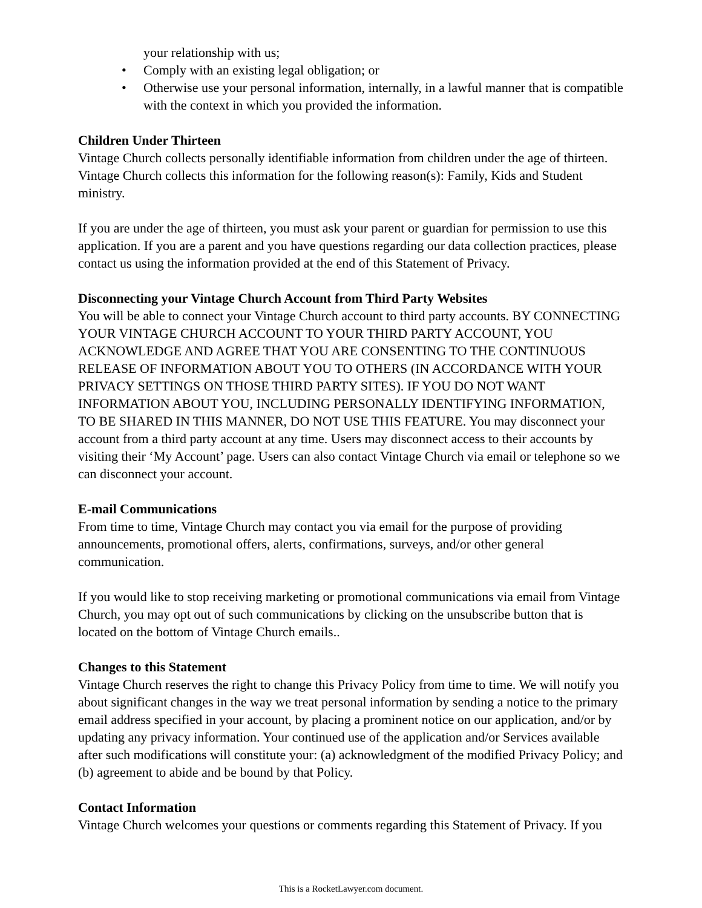your relationship with us;
• Comply with an existing legal obligation; or
• Otherwise use your personal information, internally, in a lawful manner that is compatible with the context in which you provided the information.
Children Under Thirteen
Vintage Church collects personally identifiable information from children under the age of thirteen. Vintage Church collects this information for the following reason(s): Family, Kids and Student ministry.
If you are under the age of thirteen, you must ask your parent or guardian for permission to use this application. If you are a parent and you have questions regarding our data collection practices, please contact us using the information provided at the end of this Statement of Privacy.
Disconnecting your Vintage Church Account from Third Party Websites
You will be able to connect your Vintage Church account to third party accounts. BY CONNECTING YOUR VINTAGE CHURCH ACCOUNT TO YOUR THIRD PARTY ACCOUNT, YOU ACKNOWLEDGE AND AGREE THAT YOU ARE CONSENTING TO THE CONTINUOUS RELEASE OF INFORMATION ABOUT YOU TO OTHERS (IN ACCORDANCE WITH YOUR PRIVACY SETTINGS ON THOSE THIRD PARTY SITES). IF YOU DO NOT WANT INFORMATION ABOUT YOU, INCLUDING PERSONALLY IDENTIFYING INFORMATION, TO BE SHARED IN THIS MANNER, DO NOT USE THIS FEATURE. You may disconnect your account from a third party account at any time. Users may disconnect access to their accounts by visiting their ‘My Account’ page. Users can also contact Vintage Church via email or telephone so we can disconnect your account.
E-mail Communications
From time to time, Vintage Church may contact you via email for the purpose of providing announcements, promotional offers, alerts, confirmations, surveys, and/or other general communication.
If you would like to stop receiving marketing or promotional communications via email from Vintage Church, you may opt out of such communications by clicking on the unsubscribe button that is located on the bottom of Vintage Church emails..
Changes to this Statement
Vintage Church reserves the right to change this Privacy Policy from time to time. We will notify you about significant changes in the way we treat personal information by sending a notice to the primary email address specified in your account, by placing a prominent notice on our application, and/or by updating any privacy information. Your continued use of the application and/or Services available after such modifications will constitute your: (a) acknowledgment of the modified Privacy Policy; and (b) agreement to abide and be bound by that Policy.
Contact Information
Vintage Church welcomes your questions or comments regarding this Statement of Privacy. If you
This is a RocketLawyer.com document.